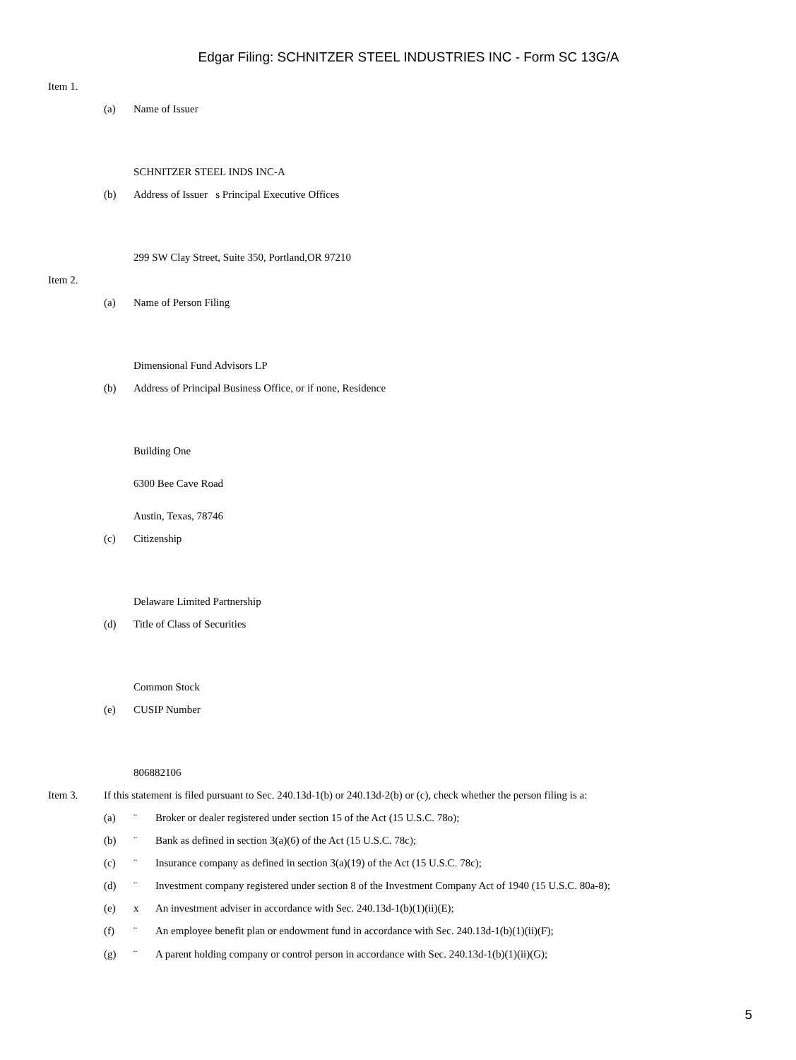Edgar Filing: SCHNITZER STEEL INDUSTRIES INC - Form SC 13G/A
Item 1.
(a) Name of Issuer
SCHNITZER STEEL INDS INC-A
(b) Address of Issuer s Principal Executive Offices
299 SW Clay Street, Suite 350, Portland,OR 97210
Item 2.
(a) Name of Person Filing
Dimensional Fund Advisors LP
(b) Address of Principal Business Office, or if none, Residence
Building One
6300 Bee Cave Road
Austin, Texas, 78746
(c) Citizenship
Delaware Limited Partnership
(d) Title of Class of Securities
Common Stock
(e) CUSIP Number
806882106
Item 3. If this statement is filed pursuant to Sec. 240.13d-1(b) or 240.13d-2(b) or (c), check whether the person filing is a:
(a) ¨ Broker or dealer registered under section 15 of the Act (15 U.S.C. 78o);
(b) ¨ Bank as defined in section 3(a)(6) of the Act (15 U.S.C. 78c);
(c) ¨ Insurance company as defined in section 3(a)(19) of the Act (15 U.S.C. 78c);
(d) ¨ Investment company registered under section 8 of the Investment Company Act of 1940 (15 U.S.C. 80a-8);
(e) x An investment adviser in accordance with Sec. 240.13d-1(b)(1)(ii)(E);
(f) ¨ An employee benefit plan or endowment fund in accordance with Sec. 240.13d-1(b)(1)(ii)(F);
(g) ¨ A parent holding company or control person in accordance with Sec. 240.13d-1(b)(1)(ii)(G);
5